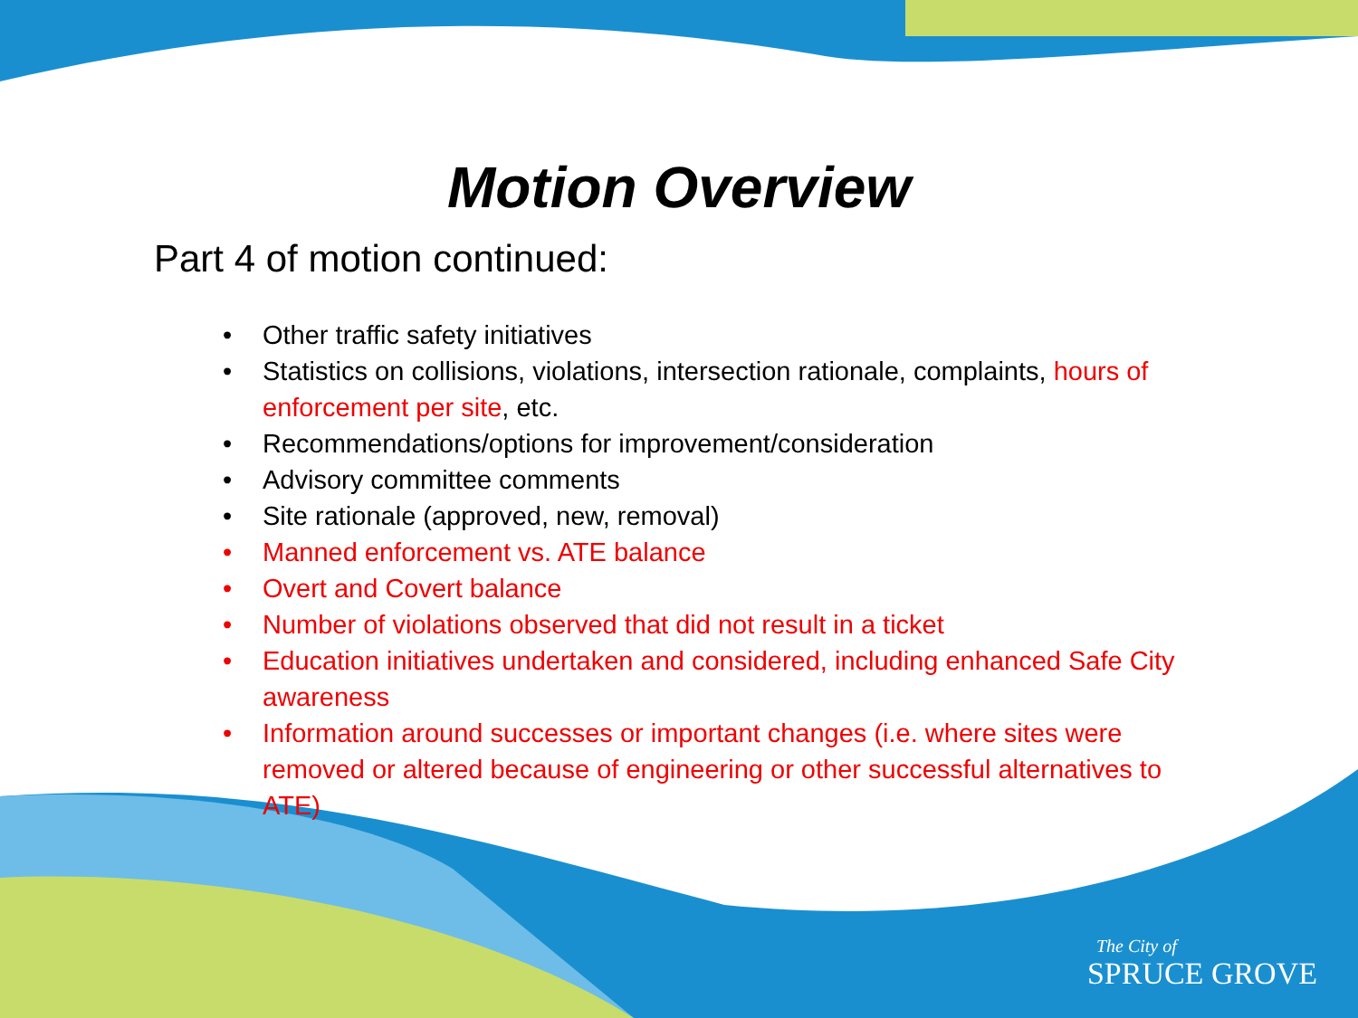Motion Overview
Part 4 of motion continued:
• Other traffic safety initiatives
• Statistics on collisions, violations, intersection rationale, complaints, hours of enforcement per site, etc.
• Recommendations/options for improvement/consideration
• Advisory committee comments
• Site rationale (approved, new, removal)
• Manned enforcement vs. ATE balance
• Overt and Covert balance
• Number of violations observed that did not result in a ticket
• Education initiatives undertaken and considered, including enhanced Safe City awareness
• Information around successes or important changes (i.e. where sites were removed or altered because of engineering or other successful alternatives to ATE)
The City of
SPRUCE GROVE